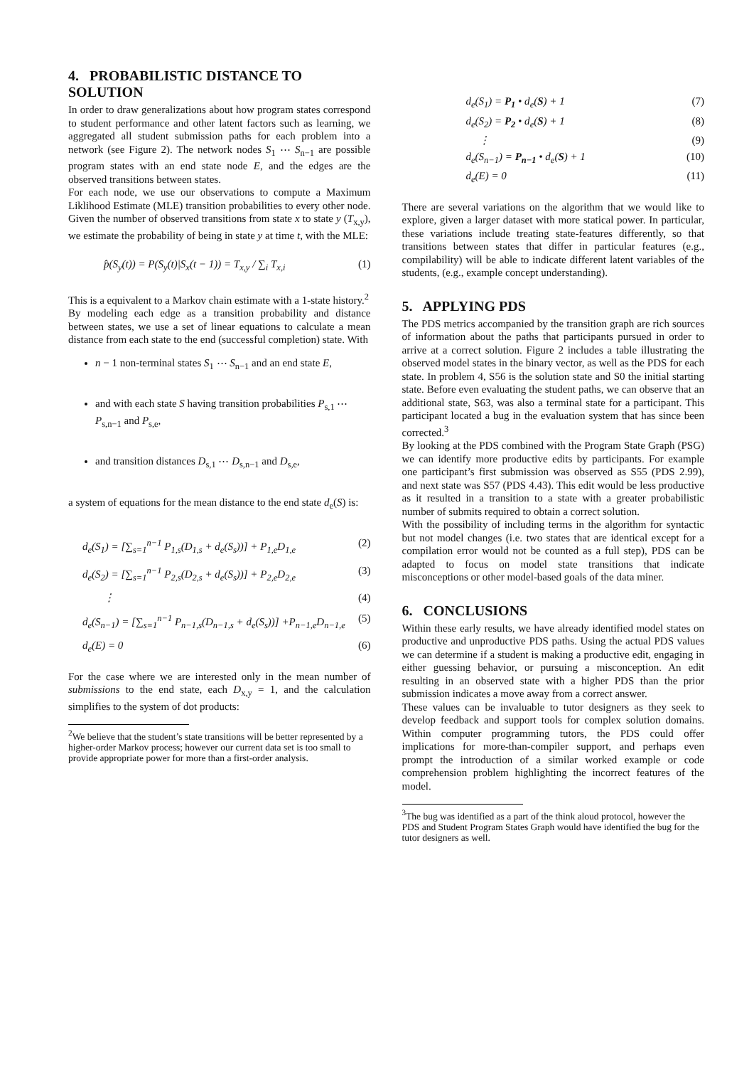4. PROBABILISTIC DISTANCE TO SOLUTION
In order to draw generalizations about how program states correspond to student performance and other latent factors such as learning, we aggregated all student submission paths for each problem into a network (see Figure 2). The network nodes S<sub>1</sub> ⋯ S<sub>n−1</sub> are possible program states with an end state node E, and the edges are the observed transitions between states.
For each node, we use our observations to compute a Maximum Liklihood Estimate (MLE) transition probabilities to every other node. Given the number of observed transitions from state x to state y (T<sub>x,y</sub>), we estimate the probability of being in state y at time t, with the MLE:
p̂(S<sub>y</sub>(t)) = P(S<sub>y</sub>(t)|S<sub>x</sub>(t − 1)) = T<sub>x,y</sub> / ∑<sub>i</sub> T<sub>x,i</sub> (1)
This is a equivalent to a Markov chain estimate with a 1-state history.<sup>2</sup>
By modeling each edge as a transition probability and distance between states, we use a set of linear equations to calculate a mean distance from each state to the end (successful completion) state. With
n − 1 non-terminal states S<sub>1</sub> ⋯ S<sub>n−1</sub> and an end state E,
and with each state S having transition probabilities P<sub>s,1</sub> ⋯ P<sub>s,n−1</sub> and P<sub>s,e</sub>,
and transition distances D<sub>s,1</sub> ⋯ D<sub>s,n−1</sub> and D<sub>s,e</sub>,
a system of equations for the mean distance to the end state d<sub>e</sub>(S) is:
d<sub>e</sub>(S<sub>1</sub>) = [∑<sub>s=1</sub><sup>n−1</sup> P<sub>1,s</sub>(D<sub>1,s</sub> + d<sub>e</sub>(S<sub>s</sub>))] + P<sub>1,e</sub>D<sub>1,e</sub> (2)
d<sub>e</sub>(S<sub>2</sub>) = [∑<sub>s=1</sub><sup>n−1</sup> P<sub>2,s</sub>(D<sub>2,s</sub> + d<sub>e</sub>(S<sub>s</sub>))] + P<sub>2,e</sub>D<sub>2,e</sub> (3)
⋮ (4)
d<sub>e</sub>(S<sub>n−1</sub>) = [∑<sub>s=1</sub><sup>n−1</sup> P<sub>n−1,s</sub>(D<sub>n−1,s</sub> + d<sub>e</sub>(S<sub>s</sub>))] +P<sub>n−1,e</sub>D<sub>n−1,e</sub> (5)
d<sub>e</sub>(E) = 0 (6)
For the case where we are interested only in the mean number of submissions to the end state, each D<sub>x,y</sub> = 1, and the calculation simplifies to the system of dot products:
<sup>2</sup> We believe that the student’s state transitions will be better represented by a higher-order Markov process; however our current data set is too small to provide appropriate power for more than a first-order analysis.
d<sub>e</sub>(S<sub>1</sub>) = P<sub>1</sub> • d<sub>e</sub>(S) + 1 (7)
d<sub>e</sub>(S<sub>2</sub>) = P<sub>2</sub> • d<sub>e</sub>(S) + 1 (8)
⋮ (9)
d<sub>e</sub>(S<sub>n−1</sub>) = P<sub>n−1</sub> • d<sub>e</sub>(S) + 1 (10)
d<sub>e</sub>(E) = 0 (11)
There are several variations on the algorithm that we would like to explore, given a larger dataset with more statical power. In particular, these variations include treating state-features differently, so that transitions between states that differ in particular features (e.g., compilability) will be able to indicate different latent variables of the students, (e.g., example concept understanding).
5. APPLYING PDS
The PDS metrics accompanied by the transition graph are rich sources of information about the paths that participants pursued in order to arrive at a correct solution. Figure 2 includes a table illustrating the observed model states in the binary vector, as well as the PDS for each state. In problem 4, S56 is the solution state and S0 the initial starting state. Before even evaluating the student paths, we can observe that an additional state, S63, was also a terminal state for a participant. This participant located a bug in the evaluation system that has since been corrected.<sup>3</sup>
By looking at the PDS combined with the Program State Graph (PSG) we can identify more productive edits by participants. For example one participant’s first submission was observed as S55 (PDS 2.99), and next state was S57 (PDS 4.43). This edit would be less productive as it resulted in a transition to a state with a greater probabilistic number of submits required to obtain a correct solution.
With the possibility of including terms in the algorithm for syntactic but not model changes (i.e. two states that are identical except for a compilation error would not be counted as a full step), PDS can be adapted to focus on model state transitions that indicate misconceptions or other model-based goals of the data miner.
6. CONCLUSIONS
Within these early results, we have already identified model states on productive and unproductive PDS paths. Using the actual PDS values we can determine if a student is making a productive edit, engaging in either guessing behavior, or pursuing a misconception. An edit resulting in an observed state with a higher PDS than the prior submission indicates a move away from a correct answer.
These values can be invaluable to tutor designers as they seek to develop feedback and support tools for complex solution domains. Within computer programming tutors, the PDS could offer implications for more-than-compiler support, and perhaps even prompt the introduction of a similar worked example or code comprehension problem highlighting the incorrect features of the model.
<sup>3</sup> The bug was identified as a part of the think aloud protocol, however the PDS and Student Program States Graph would have identified the bug for the tutor designers as well.